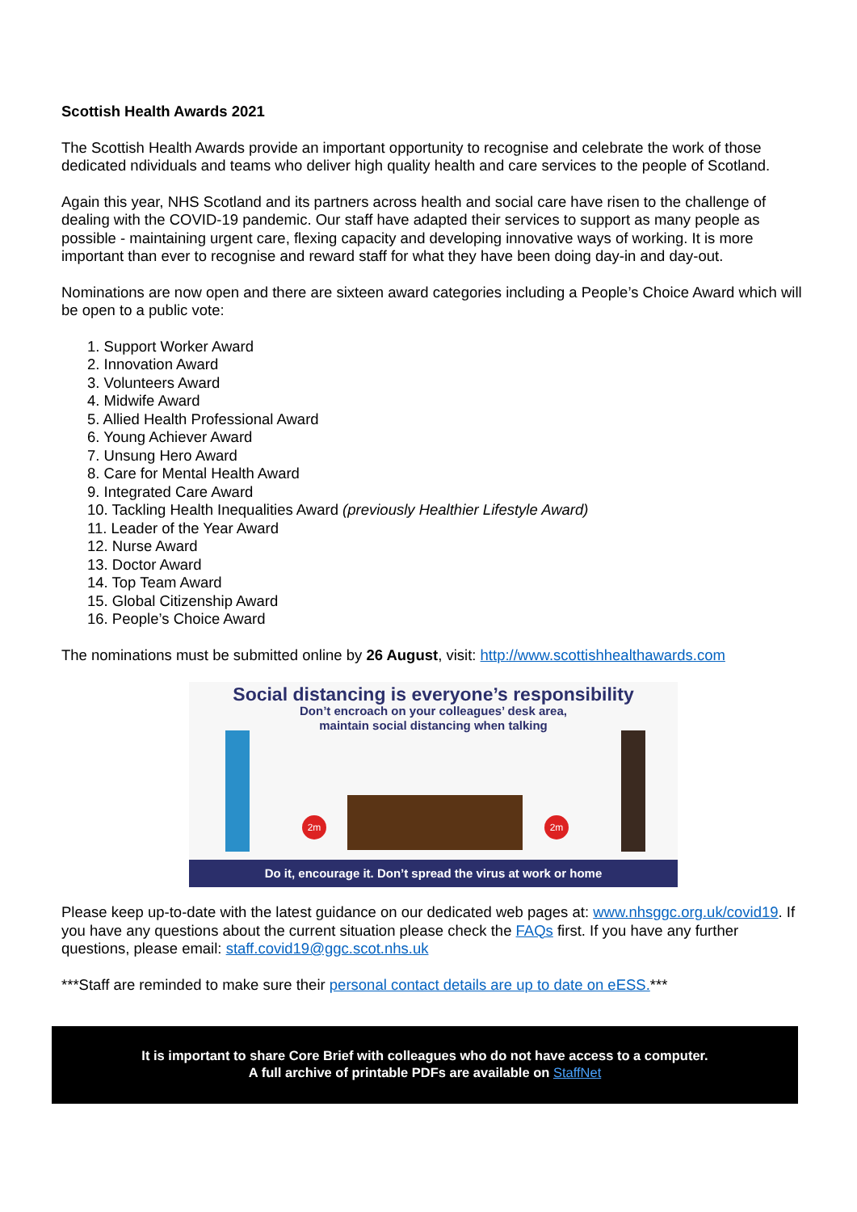Scottish Health Awards 2021
The Scottish Health Awards provide an important opportunity to recognise and celebrate the work of those dedicated ndividuals and teams who deliver high quality health and care services to the people of Scotland.
Again this year, NHS Scotland and its partners across health and social care have risen to the challenge of dealing with the COVID-19 pandemic. Our staff have adapted their services to support as many people as possible - maintaining urgent care, flexing capacity and developing innovative ways of working. It is more important than ever to recognise and reward staff for what they have been doing day-in and day-out.
Nominations are now open and there are sixteen award categories including a People’s Choice Award which will be open to a public vote:
1. Support Worker Award
2. Innovation Award
3. Volunteers Award
4. Midwife Award
5. Allied Health Professional Award
6. Young Achiever Award
7. Unsung Hero Award
8. Care for Mental Health Award
9. Integrated Care Award
10. Tackling Health Inequalities Award (previously Healthier Lifestyle Award)
11. Leader of the Year Award
12. Nurse Award
13. Doctor Award
14. Top Team Award
15. Global Citizenship Award
16. People’s Choice Award
The nominations must be submitted online by 26 August, visit: http://www.scottishhealthawards.com
Social distancing is everyone’s responsibility
Don’t encroach on your colleagues’ desk area,
maintain social distancing when talking
2m 2m
Do it, encourage it. Don’t spread the virus at work or home
Please keep up-to-date with the latest guidance on our dedicated web pages at: www.nhsggc.org.uk/covid19. If you have any questions about the current situation please check the FAQs first. If you have any further questions, please email: staff.covid19@ggc.scot.nhs.uk
***Staff are reminded to make sure their personal contact details are up to date on eESS.***
It is important to share Core Brief with colleagues who do not have access to a computer.
A full archive of printable PDFs are available on StaffNet